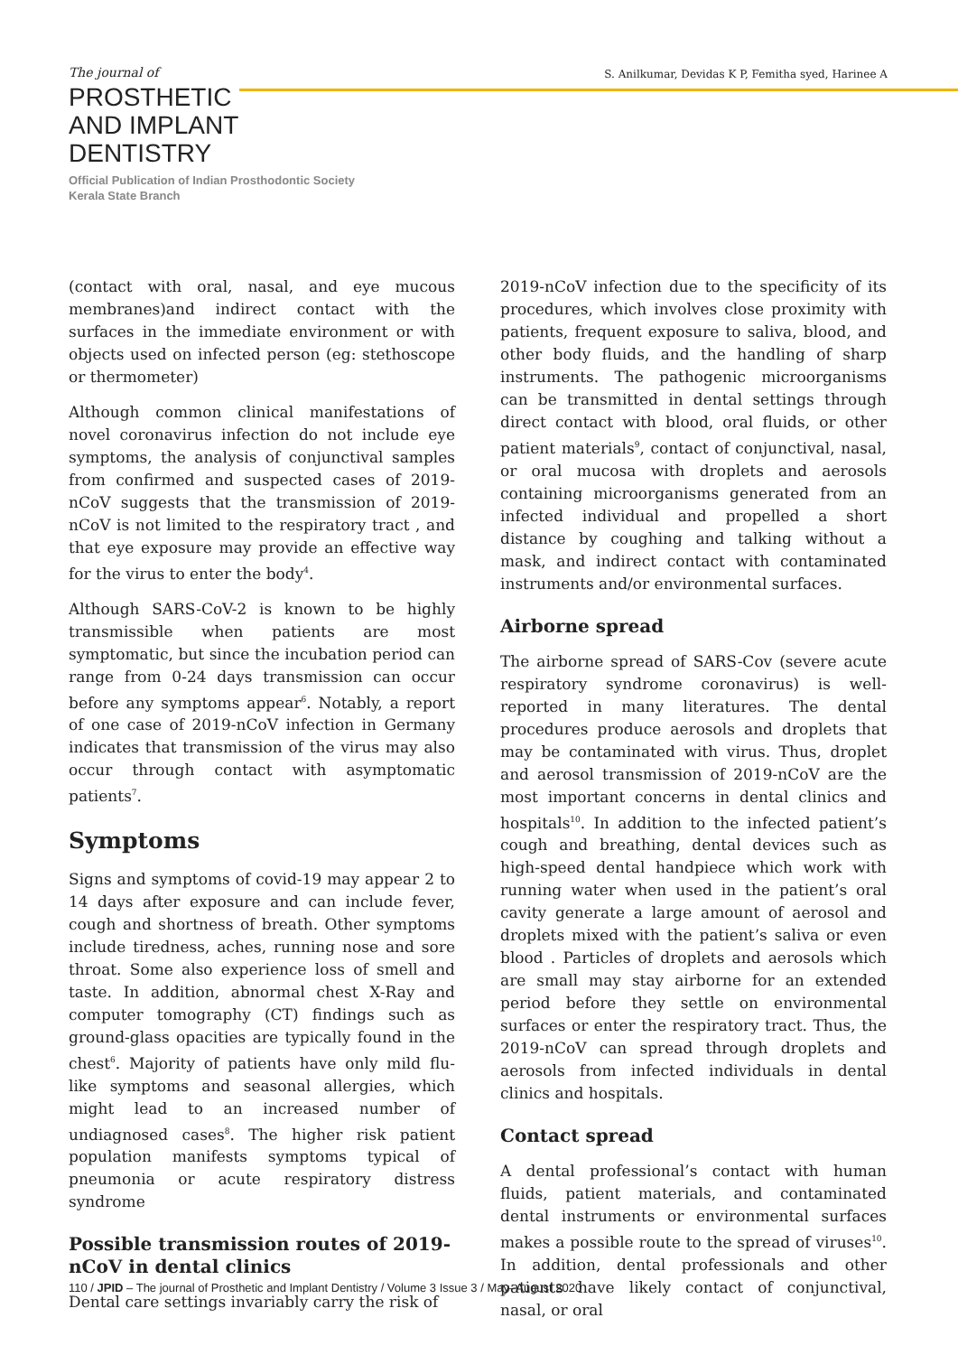The journal of
PROSTHETIC
AND IMPLANT
DENTISTRY
Official Publication of Indian Prosthodontic Society
Kerala State Branch
S. Anilkumar, Devidas K P, Femitha syed, Harinee A
(contact with oral, nasal, and eye mucous membranes)and indirect contact with the surfaces in the immediate environment or with objects used on infected person (eg: stethoscope or thermometer)
Although common clinical manifestations of novel coronavirus infection do not include eye symptoms, the analysis of conjunctival samples from confirmed and suspected cases of 2019- nCoV suggests that the transmission of 2019-nCoV is not limited to the respiratory tract , and that eye exposure may provide an effective way for the virus to enter the body<sup>4</sup>.
Although SARS-CoV-2 is known to be highly transmissible when patients are most symptomatic, but since the incubation period can range from 0-24 days transmission can occur before any symptoms appear<sup>6</sup>. Notably, a report of one case of 2019-nCoV infection in Germany indicates that transmission of the virus may also occur through contact with asymptomatic patients<sup>7</sup>.
Symptoms
Signs and symptoms of covid-19 may appear 2 to 14 days after exposure and can include fever, cough and shortness of breath. Other symptoms include tiredness, aches, running nose and sore throat. Some also experience loss of smell and taste. In addition, abnormal chest X-Ray and computer tomography (CT) findings such as ground-glass opacities are typically found in the chest<sup>6</sup>. Majority of patients have only mild flu-like symptoms and seasonal allergies, which might lead to an increased number of undiagnosed cases<sup>8</sup>. The higher risk patient population manifests symptoms typical of pneumonia or acute respiratory distress syndrome
Possible transmission routes of 2019-nCoV in dental clinics
Dental care settings invariably carry the risk of
2019-nCoV infection due to the specificity of its procedures, which involves close proximity with patients, frequent exposure to saliva, blood, and other body fluids, and the handling of sharp instruments. The pathogenic microorganisms can be transmitted in dental settings through direct contact with blood, oral fluids, or other patient materials<sup>9</sup>, contact of conjunctival, nasal, or oral mucosa with droplets and aerosols containing microorganisms generated from an infected individual and propelled a short distance by coughing and talking without a mask, and indirect contact with contaminated instruments and/or environmental surfaces.
Airborne spread
The airborne spread of SARS-Cov (severe acute respiratory syndrome coronavirus) is well- reported in many literatures. The dental procedures produce aerosols and droplets that may be contaminated with virus. Thus, droplet and aerosol transmission of 2019-nCoV are the most important concerns in dental clinics and hospitals<sup>10</sup>. In addition to the infected patient’s cough and breathing, dental devices such as high-speed dental handpiece which work with running water when used in the patient’s oral cavity generate a large amount of aerosol and droplets mixed with the patient’s saliva or even blood . Particles of droplets and aerosols which are small may stay airborne for an extended period before they settle on environmental surfaces or enter the respiratory tract. Thus, the 2019-nCoV can spread through droplets and aerosols from infected individuals in dental clinics and hospitals.
Contact spread
A dental professional’s contact with human fluids, patient materials, and contaminated dental instruments or environmental surfaces makes a possible route to the spread of viruses<sup>10</sup>. In addition, dental professionals and other patients have likely contact of conjunctival, nasal, or oral
110 / JPID – The journal of Prosthetic and Implant Dentistry / Volume 3 Issue 3 / May–August 2020